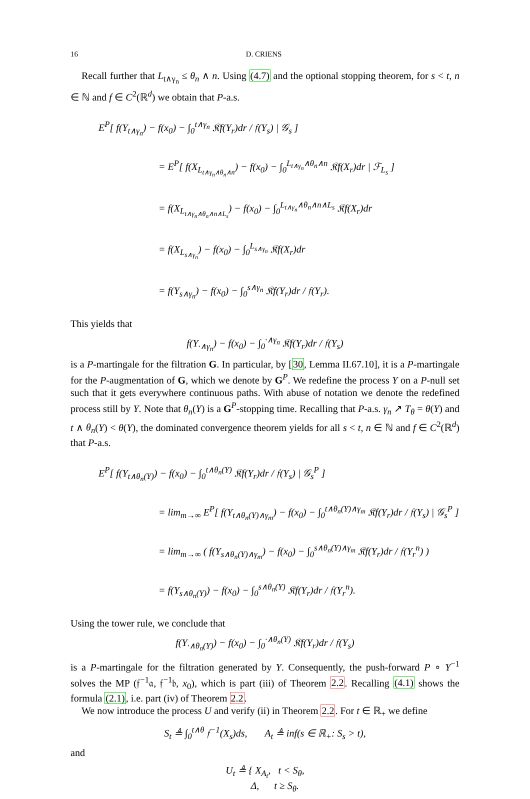16 D. CRIENS
Recall further that L<sub>t∧γ<sub>n</sub></sub> ≤ θ<sub>n</sub> ∧ n. Using (4.7) and the optional stopping theorem, for s < t, n ∈ ℕ and f ∈ C<sup>2</sup>(ℝ<sup>d</sup>) we obtain that P-a.s.
E<sup>P</sup>[ f(Y<sub>t∧γ<sub>n</sub></sub>) − f(x<sub>0</sub>) − ∫<sub>0</sub><sup>t∧γ<sub>n</sub></sup> 𝔎f(Y<sub>r</sub>)dr / 𝔣(Y<sub>s</sub>) | 𝒢<sub>s</sub> ]
= E<sup>P</sup>[ f(X<sub>L<sub>t∧γ<sub>n</sub>∧θ<sub>n</sub>∧n</sub></sub>) − f(x<sub>0</sub>) − ∫<sub>0</sub><sup>L<sub>t∧γ<sub>n</sub></sub>∧θ<sub>n</sub>∧n</sup> 𝔎f(X<sub>r</sub>)dr | ℱ<sub>L<sub>s</sub></sub> ]
= f(X<sub>L<sub>t∧γ<sub>n</sub>∧θ<sub>n</sub>∧n∧L<sub>s</sub></sub></sub>) − f(x<sub>0</sub>) − ∫<sub>0</sub><sup>L<sub>t∧γ<sub>n</sub></sub>∧θ<sub>n</sub>∧n∧L<sub>s</sub></sup> 𝔎f(X<sub>r</sub>)dr
= f(X<sub>L<sub>s∧γ<sub>n</sub></sub></sub>) − f(x<sub>0</sub>) − ∫<sub>0</sub><sup>L<sub>s∧γ<sub>n</sub></sub></sup> 𝔎f(X<sub>r</sub>)dr
= f(Y<sub>s∧γ<sub>n</sub></sub>) − f(x<sub>0</sub>) − ∫<sub>0</sub><sup>s∧γ<sub>n</sub></sup> 𝔎f(Y<sub>r</sub>)dr / 𝔣(Y<sub>r</sub>).
This yields that
f(Y<sub>·∧γ<sub>n</sub></sub>) − f(x<sub>0</sub>) − ∫<sub>0</sub><sup>·∧γ<sub>n</sub></sup> 𝔎f(Y<sub>r</sub>)dr / 𝔣(Y<sub>s</sub>)
is a P-martingale for the filtration G. In particular, by [30, Lemma II.67.10], it is a P-martingale for the P-augmentation of G, which we denote by G<sup>P</sup>. We redefine the process Y on a P-null set such that it gets everywhere continuous paths. With abuse of notation we denote the redefined process still by Y. Note that θ<sub>n</sub>(Y) is a G<sup>P</sup>-stopping time. Recalling that P-a.s. γ<sub>n</sub> ↗ T<sub>θ</sub> = θ(Y) and t ∧ θ<sub>n</sub>(Y) < θ(Y), the dominated convergence theorem yields for all s < t, n ∈ ℕ and f ∈ C<sup>2</sup>(ℝ<sup>d</sup>) that P-a.s.
E<sup>P</sup>[ f(Y<sub>t∧θ<sub>n</sub>(Y)</sub>) − f(x<sub>0</sub>) − ∫<sub>0</sub><sup>t∧θ<sub>n</sub>(Y)</sup> 𝔎f(Y<sub>r</sub>)dr / 𝔣(Y<sub>s</sub>) | 𝒢<sub>s</sub><sup>P</sup> ]
= lim<sub>m→∞</sub> E<sup>P</sup>[ f(Y<sub>t∧θ<sub>n</sub>(Y)∧γ<sub>m</sub></sub>) − f(x<sub>0</sub>) − ∫<sub>0</sub><sup>t∧θ<sub>n</sub>(Y)∧γ<sub>m</sub></sup> 𝔎f(Y<sub>r</sub>)dr / 𝔣(Y<sub>s</sub>) | 𝒢<sub>s</sub><sup>P</sup> ]
= lim<sub>m→∞</sub> ( f(Y<sub>s∧θ<sub>n</sub>(Y)∧γ<sub>m</sub></sub>) − f(x<sub>0</sub>) − ∫<sub>0</sub><sup>s∧θ<sub>n</sub>(Y)∧γ<sub>m</sub></sup> 𝔎f(Y<sub>r</sub>)dr / 𝔣(Y<sub>r</sub><sup>n</sup>) )
= f(Y<sub>s∧θ<sub>n</sub>(Y)</sub>) − f(x<sub>0</sub>) − ∫<sub>0</sub><sup>s∧θ<sub>n</sub>(Y)</sup> 𝔎f(Y<sub>r</sub>)dr / 𝔣(Y<sub>r</sub><sup>n</sup>).
Using the tower rule, we conclude that
f(Y<sub>·∧θ<sub>n</sub>(Y)</sub>) − f(x<sub>0</sub>) − ∫<sub>0</sub><sup>·∧θ<sub>n</sub>(Y)</sup> 𝔎f(Y<sub>r</sub>)dr / 𝔣(Y<sub>s</sub>)
is a P-martingale for the filtration generated by Y. Consequently, the push-forward P ∘ Y<sup>−1</sup> solves the MP (𝔣<sup>−1</sup>𝔞, 𝔣<sup>−1</sup>𝔟, x<sub>0</sub>), which is part (iii) of Theorem 2.2. Recalling (4.1) shows the formula (2.1), i.e. part (iv) of Theorem 2.2.
We now introduce the process U and verify (ii) in Theorem 2.2. For t ∈ ℝ<sub>+</sub> we define
S<sub>t</sub> ≜ ∫<sub>0</sub><sup>t∧θ</sup> 𝔣<sup>−1</sup>(X<sub>s</sub>)ds, A<sub>t</sub> ≜ inf(s ∈ ℝ<sub>+</sub>: S<sub>s</sub> > t),
and
U<sub>t</sub> ≜ { X<sub>A<sub>t</sub></sub>, t < S<sub>θ</sub>,
Δ, t ≥ S<sub>θ</sub>.